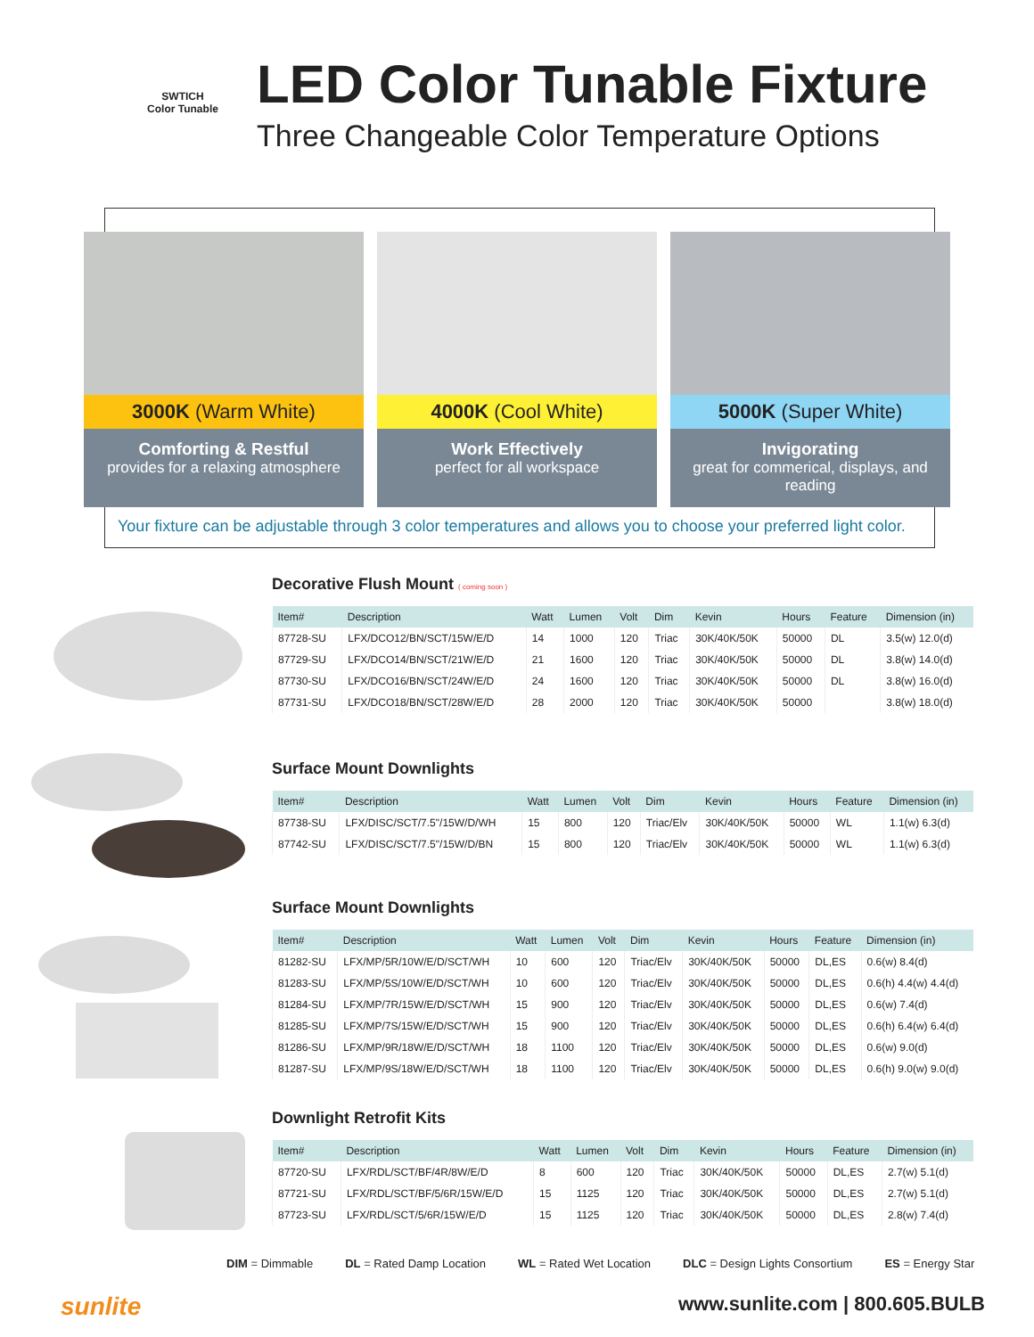SWTICH
Color Tunable
LED Color Tunable Fixture
Three Changeable Color Temperature Options
3000K (Warm White)
Comforting & Restful
provides for a relaxing atmosphere
4000K (Cool White)
Work Effectively
perfect for all workspace
5000K (Super White)
Invigorating
great for commerical, displays, and reading
Your fixture can be adjustable through 3 color temperatures and allows you to choose your preferred light color.
Decorative Flush Mount ( coming soon )
| Item# | Description | Watt | Lumen | Volt | Dim | Kevin | Hours | Feature | Dimension (in) |
| --- | --- | --- | --- | --- | --- | --- | --- | --- | --- |
| 87728-SU | LFX/DCO12/BN/SCT/15W/E/D | 14 | 1000 | 120 | Triac | 30K/40K/50K | 50000 | DL | 3.5(w) 12.0(d) |
| 87729-SU | LFX/DCO14/BN/SCT/21W/E/D | 21 | 1600 | 120 | Triac | 30K/40K/50K | 50000 | DL | 3.8(w) 14.0(d) |
| 87730-SU | LFX/DCO16/BN/SCT/24W/E/D | 24 | 1600 | 120 | Triac | 30K/40K/50K | 50000 | DL | 3.8(w) 16.0(d) |
| 87731-SU | LFX/DCO18/BN/SCT/28W/E/D | 28 | 2000 | 120 | Triac | 30K/40K/50K | 50000 | | 3.8(w) 18.0(d) |
Surface Mount Downlights
| Item# | Description | Watt | Lumen | Volt | Dim | Kevin | Hours | Feature | Dimension (in) |
| --- | --- | --- | --- | --- | --- | --- | --- | --- | --- |
| 87738-SU | LFX/DISC/SCT/7.5"/15W/D/WH | 15 | 800 | 120 | Triac/Elv | 30K/40K/50K | 50000 | WL | 1.1(w) 6.3(d) |
| 87742-SU | LFX/DISC/SCT/7.5"/15W/D/BN | 15 | 800 | 120 | Triac/Elv | 30K/40K/50K | 50000 | WL | 1.1(w) 6.3(d) |
Surface Mount Downlights
| Item# | Description | Watt | Lumen | Volt | Dim | Kevin | Hours | Feature | Dimension (in) |
| --- | --- | --- | --- | --- | --- | --- | --- | --- | --- |
| 81282-SU | LFX/MP/5R/10W/E/D/SCT/WH | 10 | 600 | 120 | Triac/Elv | 30K/40K/50K | 50000 | DL,ES | 0.6(w) 8.4(d) |
| 81283-SU | LFX/MP/5S/10W/E/D/SCT/WH | 10 | 600 | 120 | Triac/Elv | 30K/40K/50K | 50000 | DL,ES | 0.6(h) 4.4(w) 4.4(d) |
| 81284-SU | LFX/MP/7R/15W/E/D/SCT/WH | 15 | 900 | 120 | Triac/Elv | 30K/40K/50K | 50000 | DL,ES | 0.6(w) 7.4(d) |
| 81285-SU | LFX/MP/7S/15W/E/D/SCT/WH | 15 | 900 | 120 | Triac/Elv | 30K/40K/50K | 50000 | DL,ES | 0.6(h) 6.4(w) 6.4(d) |
| 81286-SU | LFX/MP/9R/18W/E/D/SCT/WH | 18 | 1100 | 120 | Triac/Elv | 30K/40K/50K | 50000 | DL,ES | 0.6(w) 9.0(d) |
| 81287-SU | LFX/MP/9S/18W/E/D/SCT/WH | 18 | 1100 | 120 | Triac/Elv | 30K/40K/50K | 50000 | DL,ES | 0.6(h) 9.0(w) 9.0(d) |
Downlight Retrofit Kits
| Item# | Description | Watt | Lumen | Volt | Dim | Kevin | Hours | Feature | Dimension (in) |
| --- | --- | --- | --- | --- | --- | --- | --- | --- | --- |
| 87720-SU | LFX/RDL/SCT/BF/4R/8W/E/D | 8 | 600 | 120 | Triac | 30K/40K/50K | 50000 | DL,ES | 2.7(w) 5.1(d) |
| 87721-SU | LFX/RDL/SCT/BF/5/6R/15W/E/D | 15 | 1125 | 120 | Triac | 30K/40K/50K | 50000 | DL,ES | 2.7(w) 5.1(d) |
| 87723-SU | LFX/RDL/SCT/5/6R/15W/E/D | 15 | 1125 | 120 | Triac | 30K/40K/50K | 50000 | DL,ES | 2.8(w) 7.4(d) |
DIM = Dimmable DL = Rated Damp Location WL = Rated Wet Location DLC = Design Lights Consortium ES = Energy Star
sunlite www.sunlite.com | 800.605.BULB